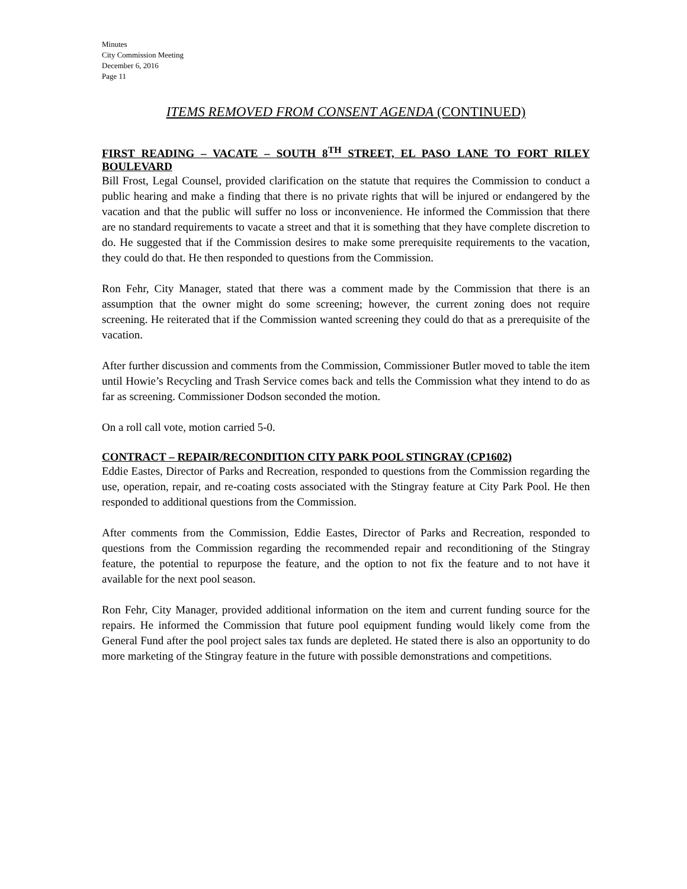Minutes
City Commission Meeting
December 6, 2016
Page 11
ITEMS REMOVED FROM CONSENT AGENDA (CONTINUED)
FIRST READING – VACATE – SOUTH 8<sup>TH</sup> STREET, EL PASO LANE TO FORT RILEY BOULEVARD
Bill Frost, Legal Counsel, provided clarification on the statute that requires the Commission to conduct a public hearing and make a finding that there is no private rights that will be injured or endangered by the vacation and that the public will suffer no loss or inconvenience. He informed the Commission that there are no standard requirements to vacate a street and that it is something that they have complete discretion to do. He suggested that if the Commission desires to make some prerequisite requirements to the vacation, they could do that. He then responded to questions from the Commission.
Ron Fehr, City Manager, stated that there was a comment made by the Commission that there is an assumption that the owner might do some screening; however, the current zoning does not require screening. He reiterated that if the Commission wanted screening they could do that as a prerequisite of the vacation.
After further discussion and comments from the Commission, Commissioner Butler moved to table the item until Howie’s Recycling and Trash Service comes back and tells the Commission what they intend to do as far as screening. Commissioner Dodson seconded the motion.
On a roll call vote, motion carried 5-0.
CONTRACT – REPAIR/RECONDITION CITY PARK POOL STINGRAY (CP1602)
Eddie Eastes, Director of Parks and Recreation, responded to questions from the Commission regarding the use, operation, repair, and re-coating costs associated with the Stingray feature at City Park Pool. He then responded to additional questions from the Commission.
After comments from the Commission, Eddie Eastes, Director of Parks and Recreation, responded to questions from the Commission regarding the recommended repair and reconditioning of the Stingray feature, the potential to repurpose the feature, and the option to not fix the feature and to not have it available for the next pool season.
Ron Fehr, City Manager, provided additional information on the item and current funding source for the repairs. He informed the Commission that future pool equipment funding would likely come from the General Fund after the pool project sales tax funds are depleted. He stated there is also an opportunity to do more marketing of the Stingray feature in the future with possible demonstrations and competitions.